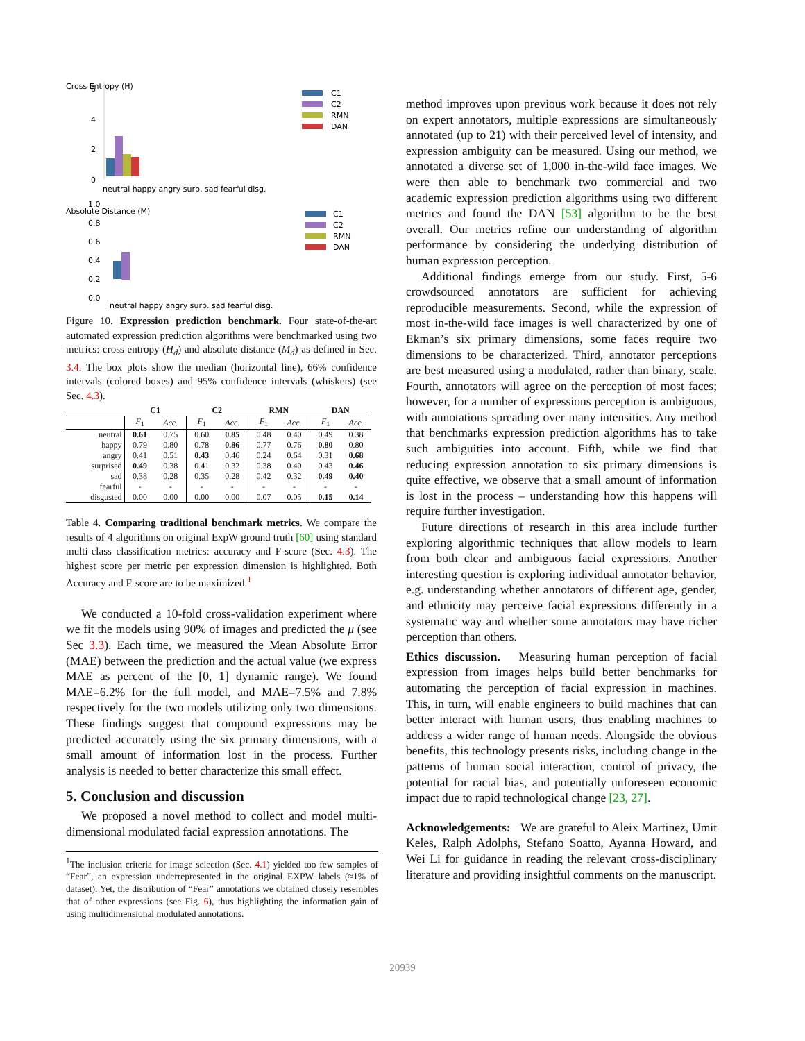Cross Entropy (H)
6
4
2
0
neutral happy angry surp. sad fearful disg.
C1
C2
RMN
DAN
Absolute Distance (M)
1.0
0.8
0.6
0.4
0.2
0.0
neutral happy angry surp. sad fearful disg.
C1
C2
RMN
DAN
Figure 10. Expression prediction benchmark. Four state-of-the-art automated expression prediction algorithms were benchmarked using two metrics: cross entropy (H<sub>d</sub>) and absolute distance (M<sub>d</sub>) as defined in Sec. 3.4. The box plots show the median (horizontal line), 66% confidence intervals (colored boxes) and 95% confidence intervals (whiskers) (see Sec. 4.3).
| | C1 | | C2 | | RMN | | DAN | |
| --- | --- | --- | --- | --- | --- | --- | --- | --- |
| | F<sub>1</sub> | Acc. | F<sub>1</sub> | Acc. | F<sub>1</sub> | Acc. | F<sub>1</sub> | Acc. |
| neutral | 0.61 | 0.75 | 0.60 | 0.85 | 0.48 | 0.40 | 0.49 | 0.38 |
| happy | 0.79 | 0.80 | 0.78 | 0.86 | 0.77 | 0.76 | 0.80 | 0.80 |
| angry | 0.41 | 0.51 | 0.43 | 0.46 | 0.24 | 0.64 | 0.31 | 0.68 |
| surprised | 0.49 | 0.38 | 0.41 | 0.32 | 0.38 | 0.40 | 0.43 | 0.46 |
| sad | 0.38 | 0.28 | 0.35 | 0.28 | 0.42 | 0.32 | 0.49 | 0.40 |
| fearful | - | - | - | - | - | - | - | - |
| disgusted | 0.00 | 0.00 | 0.00 | 0.00 | 0.07 | 0.05 | 0.15 | 0.14 |
Table 4. Comparing traditional benchmark metrics. We compare the results of 4 algorithms on original ExpW ground truth [60] using standard multi-class classification metrics: accuracy and F-score (Sec. 4.3). The highest score per metric per expression dimension is highlighted. Both Accuracy and F-score are to be maximized.<sup>1</sup>
We conducted a 10-fold cross-validation experiment where we fit the models using 90% of images and predicted the μ (see Sec 3.3). Each time, we measured the Mean Absolute Error (MAE) between the prediction and the actual value (we express MAE as percent of the [0, 1] dynamic range). We found MAE=6.2% for the full model, and MAE=7.5% and 7.8% respectively for the two models utilizing only two dimensions. These findings suggest that compound expressions may be predicted accurately using the six primary dimensions, with a small amount of information lost in the process. Further analysis is needed to better characterize this small effect.
5. Conclusion and discussion
We proposed a novel method to collect and model multi-dimensional modulated facial expression annotations. The
<sup>1</sup> The inclusion criteria for image selection (Sec. 4.1) yielded too few samples of “Fear”, an expression underrepresented in the original EXPW labels (≈1% of dataset). Yet, the distribution of “Fear” annotations we obtained closely resembles that of other expressions (see Fig. 6), thus highlighting the information gain of using multidimensional modulated annotations.
method improves upon previous work because it does not rely on expert annotators, multiple expressions are simultaneously annotated (up to 21) with their perceived level of intensity, and expression ambiguity can be measured. Using our method, we annotated a diverse set of 1,000 in-the-wild face images. We were then able to benchmark two commercial and two academic expression prediction algorithms using two different metrics and found the DAN [53] algorithm to be the best overall. Our metrics refine our understanding of algorithm performance by considering the underlying distribution of human expression perception.
Additional findings emerge from our study. First, 5-6 crowdsourced annotators are sufficient for achieving reproducible measurements. Second, while the expression of most in-the-wild face images is well characterized by one of Ekman’s six primary dimensions, some faces require two dimensions to be characterized. Third, annotator perceptions are best measured using a modulated, rather than binary, scale. Fourth, annotators will agree on the perception of most faces; however, for a number of expressions perception is ambiguous, with annotations spreading over many intensities. Any method that benchmarks expression prediction algorithms has to take such ambiguities into account. Fifth, while we find that reducing expression annotation to six primary dimensions is quite effective, we observe that a small amount of information is lost in the process – understanding how this happens will require further investigation.
Future directions of research in this area include further exploring algorithmic techniques that allow models to learn from both clear and ambiguous facial expressions. Another interesting question is exploring individual annotator behavior, e.g. understanding whether annotators of different age, gender, and ethnicity may perceive facial expressions differently in a systematic way and whether some annotators may have richer perception than others.
Ethics discussion. Measuring human perception of facial expression from images helps build better benchmarks for automating the perception of facial expression in machines. This, in turn, will enable engineers to build machines that can better interact with human users, thus enabling machines to address a wider range of human needs. Alongside the obvious benefits, this technology presents risks, including change in the patterns of human social interaction, control of privacy, the potential for racial bias, and potentially unforeseen economic impact due to rapid technological change [23, 27].
Acknowledgements: We are grateful to Aleix Martinez, Umit Keles, Ralph Adolphs, Stefano Soatto, Ayanna Howard, and Wei Li for guidance in reading the relevant cross-disciplinary literature and providing insightful comments on the manuscript.
20939